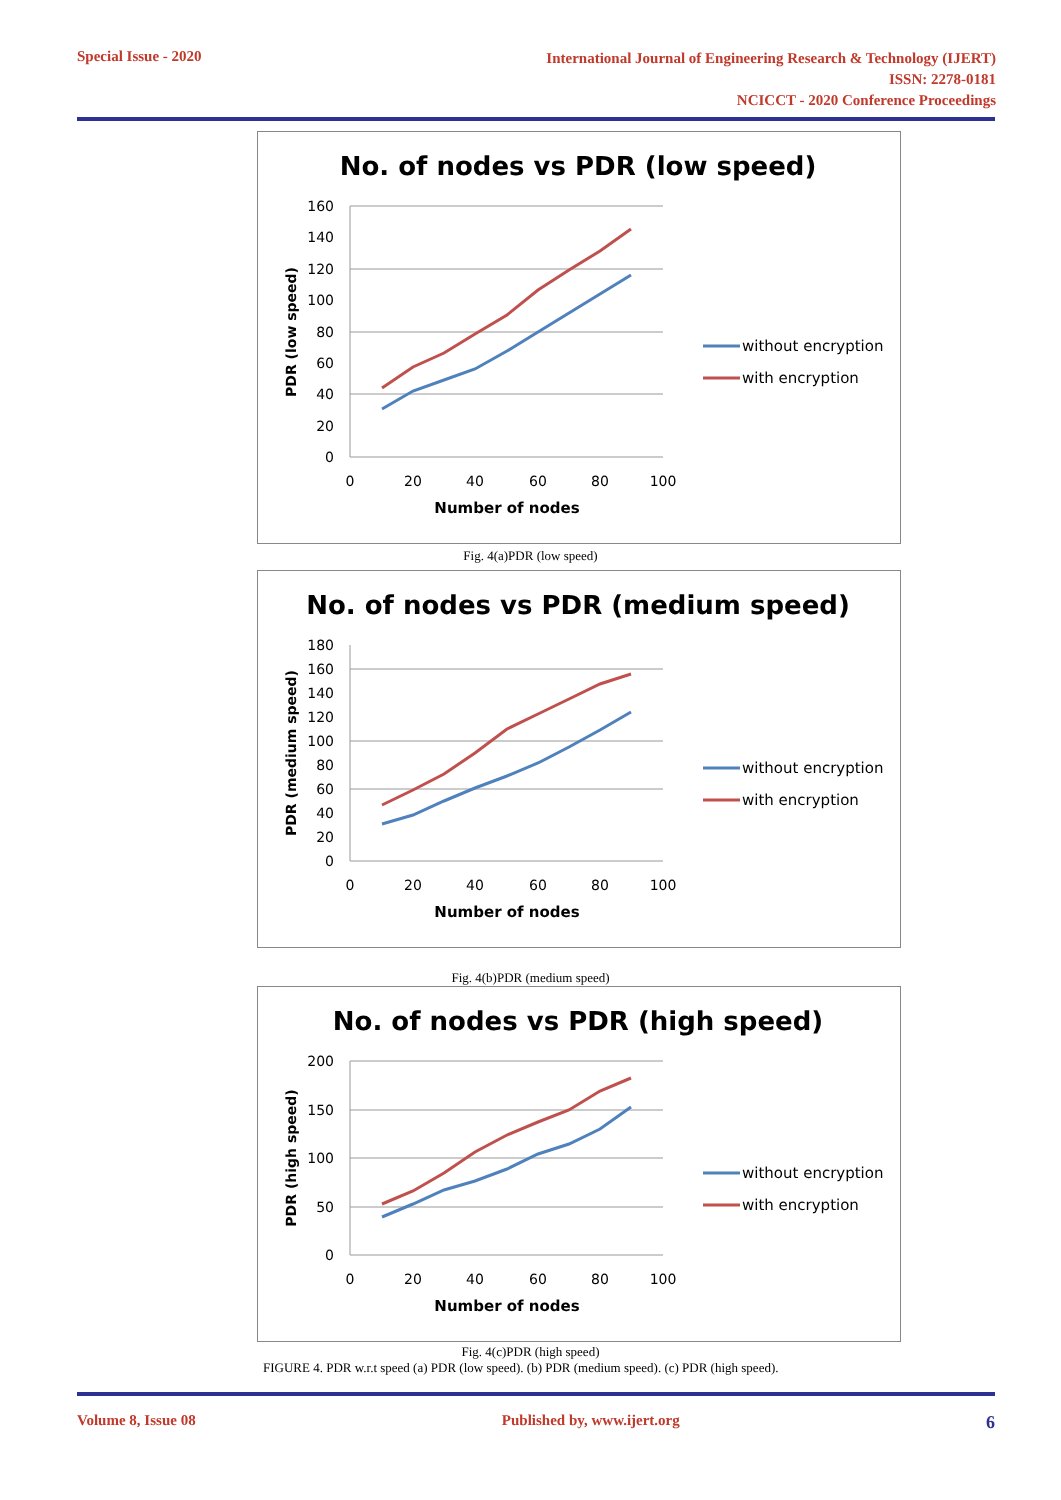Special Issue - 2020
International Journal of Engineering Research & Technology (IJERT)
ISSN: 2278-0181
NCICCT - 2020 Conference Proceedings
No. of nodes vs PDR (low speed)
160
140
120
100
80
60
40
20
0
0
20
40
60
80
100
Number of nodes
PDR (low speed)
without encryption
with encryption
Fig. 4(a)PDR (low speed)
No. of nodes vs PDR (medium speed)
180
160
140
120
100
80
60
40
20
0
0
20
40
60
80
100
Number of nodes
PDR (medium speed)
without encryption
with encryption
Fig. 4(b)PDR (medium speed)
No. of nodes vs PDR (high speed)
200
150
100
50
0
0
20
40
60
80
100
Number of nodes
PDR (high speed)
without encryption
with encryption
Fig. 4(c)PDR (high speed)
FIGURE 4. PDR w.r.t speed (a) PDR (low speed). (b) PDR (medium speed). (c) PDR (high speed).
Volume 8, Issue 08 Published by, www.ijert.org 6